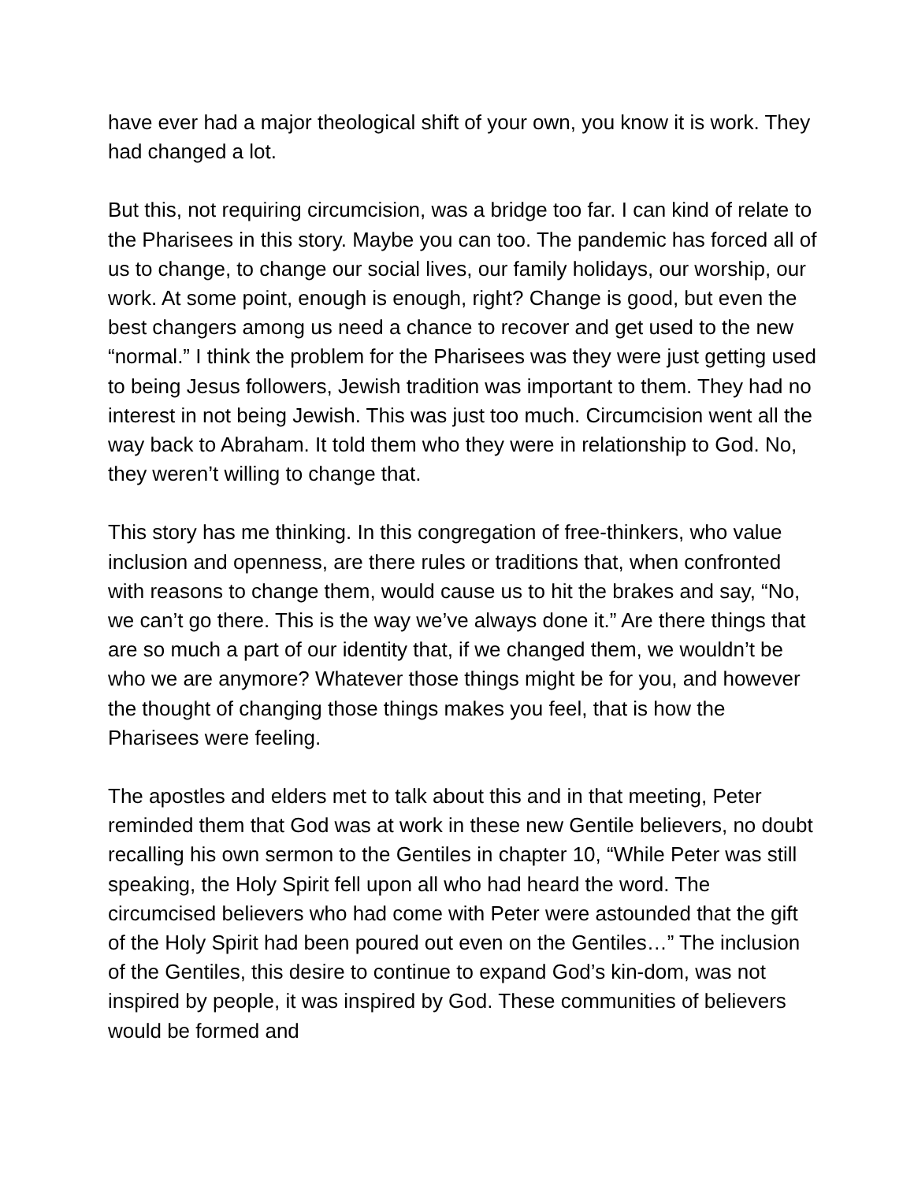have ever had a major theological shift of your own, you know it is work. They had changed a lot.
But this, not requiring circumcision, was a bridge too far. I can kind of relate to the Pharisees in this story. Maybe you can too. The pandemic has forced all of us to change, to change our social lives, our family holidays, our worship, our work. At some point, enough is enough, right? Change is good, but even the best changers among us need a chance to recover and get used to the new “normal.” I think the problem for the Pharisees was they were just getting used to being Jesus followers, Jewish tradition was important to them. They had no interest in not being Jewish. This was just too much. Circumcision went all the way back to Abraham. It told them who they were in relationship to God. No, they weren’t willing to change that.
This story has me thinking. In this congregation of free-thinkers, who value inclusion and openness, are there rules or traditions that, when confronted with reasons to change them, would cause us to hit the brakes and say, “No, we can’t go there. This is the way we’ve always done it.” Are there things that are so much a part of our identity that, if we changed them, we wouldn’t be who we are anymore? Whatever those things might be for you, and however the thought of changing those things makes you feel, that is how the Pharisees were feeling.
The apostles and elders met to talk about this and in that meeting, Peter reminded them that God was at work in these new Gentile believers, no doubt recalling his own sermon to the Gentiles in chapter 10, “While Peter was still speaking, the Holy Spirit fell upon all who had heard the word. The circumcised believers who had come with Peter were astounded that the gift of the Holy Spirit had been poured out even on the Gentiles…” The inclusion of the Gentiles, this desire to continue to expand God’s kin-dom, was not inspired by people, it was inspired by God. These communities of believers would be formed and